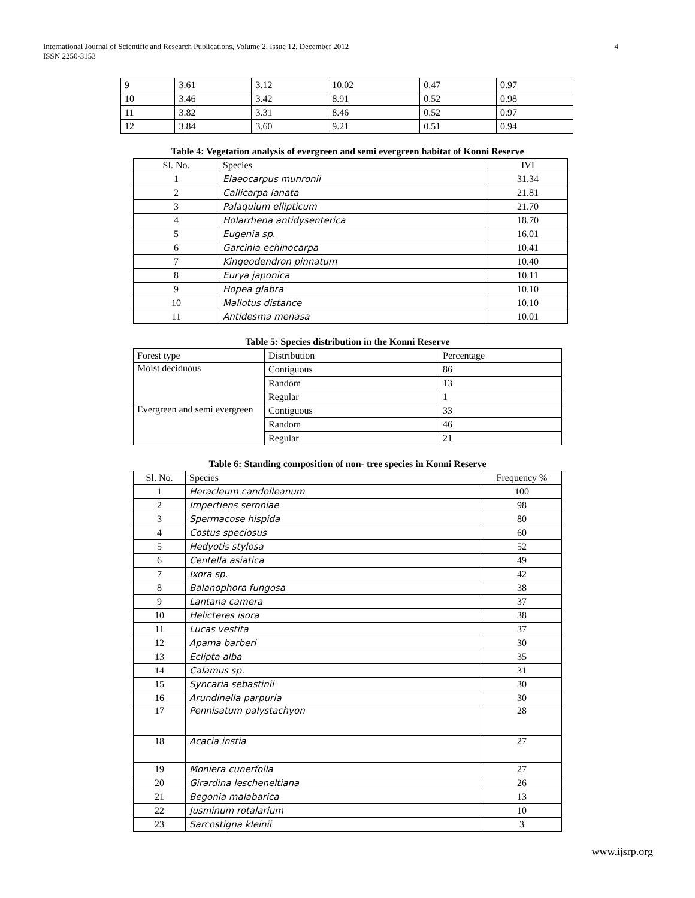International Journal of Scientific and Research Publications, Volume 2, Issue 12, December 2012
ISSN 2250-3153
4
| 9 | 3.61 | 3.12 | 10.02 | 0.47 | 0.97 |
| 10 | 3.46 | 3.42 | 8.91 | 0.52 | 0.98 |
| 11 | 3.82 | 3.31 | 8.46 | 0.52 | 0.97 |
| 12 | 3.84 | 3.60 | 9.21 | 0.51 | 0.94 |
Table 4: Vegetation analysis of evergreen and semi evergreen habitat of Konni Reserve
| Sl. No. | Species | IVI |
| --- | --- | --- |
| 1 | Elaeocarpus munronii | 31.34 |
| 2 | Callicarpa lanata | 21.81 |
| 3 | Palaquium ellipticum | 21.70 |
| 4 | Holarrhena antidysenterica | 18.70 |
| 5 | Eugenia sp. | 16.01 |
| 6 | Garcinia echinocarpa | 10.41 |
| 7 | Kingeodendron pinnatum | 10.40 |
| 8 | Eurya japonica | 10.11 |
| 9 | Hopea glabra | 10.10 |
| 10 | Mallotus distance | 10.10 |
| 11 | Antidesma menasa | 10.01 |
Table 5: Species distribution in the Konni Reserve
| Forest type | Distribution | Percentage |
| --- | --- | --- |
| Moist deciduous | Contiguous | 86 |
| | Random | 13 |
| | Regular | 1 |
| Evergreen and semi evergreen | Contiguous | 33 |
| | Random | 46 |
| | Regular | 21 |
Table 6: Standing composition of non- tree species in Konni Reserve
| Sl. No. | Species | Frequency % |
| --- | --- | --- |
| 1 | Heracleum candolleanum | 100 |
| 2 | Impertiens seroniae | 98 |
| 3 | Spermacose hispida | 80 |
| 4 | Costus speciosus | 60 |
| 5 | Hedyotis stylosa | 52 |
| 6 | Centella asiatica | 49 |
| 7 | Ixora sp. | 42 |
| 8 | Balanophora fungosa | 38 |
| 9 | Lantana camera | 37 |
| 10 | Helicteres isora | 38 |
| 11 | Lucas vestita | 37 |
| 12 | Apama barberi | 30 |
| 13 | Eclipta alba | 35 |
| 14 | Calamus sp. | 31 |
| 15 | Syncaria sebastinii | 30 |
| 16 | Arundinella parpuria | 30 |
| 17 | Pennisatum palystachyon | 28 |
| 18 | Acacia instia | 27 |
| 19 | Moniera cunerfolla | 27 |
| 20 | Girardina lescheneltiana | 26 |
| 21 | Begonia malabarica | 13 |
| 22 | Jusminum rotalarium | 10 |
| 23 | Sarcostigna kleinii | 3 |
www.ijsrp.org